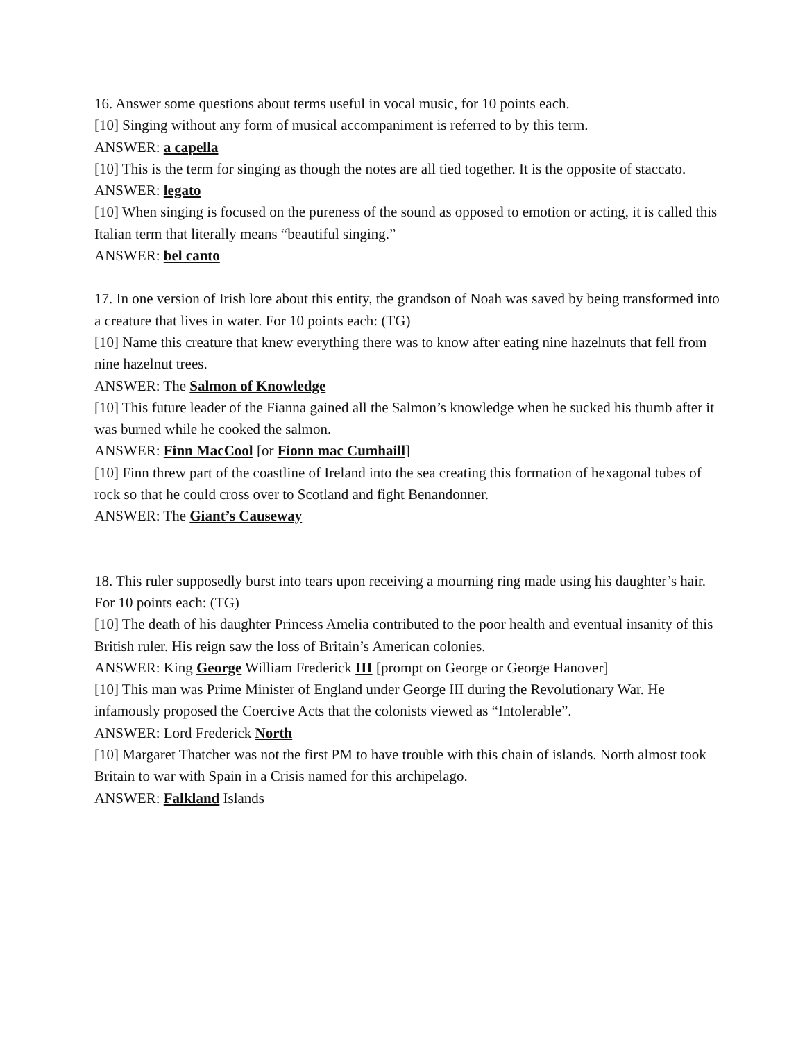16. Answer some questions about terms useful in vocal music, for 10 points each.
[10] Singing without any form of musical accompaniment is referred to by this term.
ANSWER: a capella
[10] This is the term for singing as though the notes are all tied together. It is the opposite of staccato.
ANSWER: legato
[10] When singing is focused on the pureness of the sound as opposed to emotion or acting, it is called this Italian term that literally means “beautiful singing.”
ANSWER: bel canto
17. In one version of Irish lore about this entity, the grandson of Noah was saved by being transformed into a creature that lives in water. For 10 points each: (TG)
[10] Name this creature that knew everything there was to know after eating nine hazelnuts that fell from nine hazelnut trees.
ANSWER: The Salmon of Knowledge
[10] This future leader of the Fianna gained all the Salmon’s knowledge when he sucked his thumb after it was burned while he cooked the salmon.
ANSWER: Finn MacCool [or Fionn mac Cumhaill]
[10] Finn threw part of the coastline of Ireland into the sea creating this formation of hexagonal tubes of rock so that he could cross over to Scotland and fight Benandonner.
ANSWER: The Giant’s Causeway
18. This ruler supposedly burst into tears upon receiving a mourning ring made using his daughter’s hair. For 10 points each: (TG)
[10] The death of his daughter Princess Amelia contributed to the poor health and eventual insanity of this British ruler. His reign saw the loss of Britain’s American colonies.
ANSWER: King George William Frederick III [prompt on George or George Hanover]
[10] This man was Prime Minister of England under George III during the Revolutionary War. He infamously proposed the Coercive Acts that the colonists viewed as “Intolerable”.
ANSWER: Lord Frederick North
[10] Margaret Thatcher was not the first PM to have trouble with this chain of islands. North almost took Britain to war with Spain in a Crisis named for this archipelago.
ANSWER: Falkland Islands